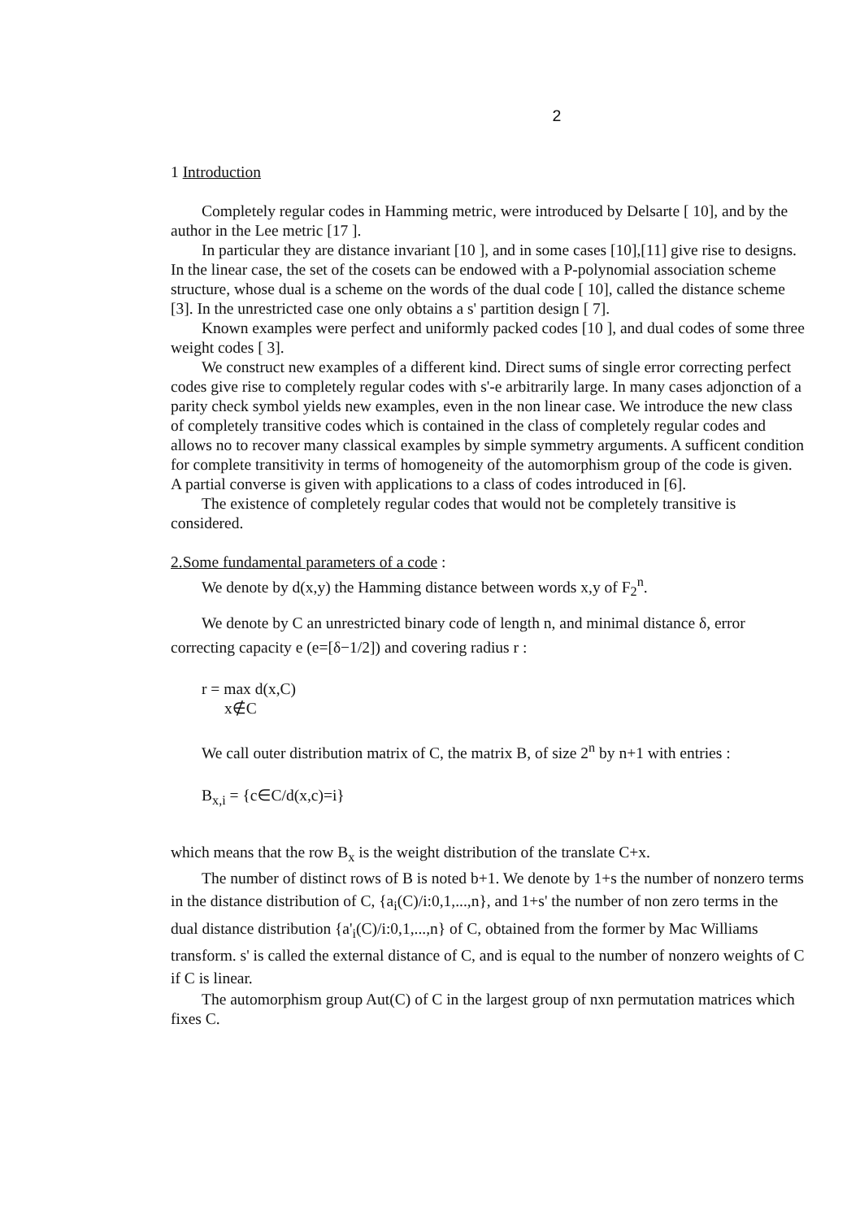2
1 Introduction
Completely regular codes in Hamming metric, were introduced by Delsarte [ 10], and by the author in the Lee metric [17 ].
In particular they are distance invariant [10 ], and in some cases [10],[11] give rise to designs. In the linear case, the set of the cosets can be endowed with a P-polynomial association scheme structure, whose dual is a scheme on the words of the dual code [ 10], called the distance scheme [3]. In the unrestricted case one only obtains a s' partition design [ 7].
Known examples were perfect and uniformly packed codes [10 ], and dual codes of some three weight codes [ 3].
We construct new examples of a different kind. Direct sums of single error correcting perfect codes give rise to completely regular codes with s'-e arbitrarily large. In many cases adjonction of a parity check symbol yields new examples, even in the non linear case. We introduce the new class of completely transitive codes which is contained in the class of completely regular codes and allows no to recover many classical examples by simple symmetry arguments. A sufficent condition for complete transitivity in terms of homogeneity of the automorphism group of the code is given. A partial converse is given with applications to a class of codes introduced in [6].
The existence of completely regular codes that would not be completely transitive is considered.
2.Some fundamental parameters of a code :
We denote by d(x,y) the Hamming distance between words x,y of F<sub>2</sub><sup>n</sup>.
We denote by C an unrestricted binary code of length n, and minimal distance δ, error correcting capacity e (e=[δ−1/2]) and covering radius r :
r = max d(x,C)
x∉C
We call outer distribution matrix of C, the matrix B, of size 2<sup>n</sup> by n+1 with entries :
B<sub>x,i</sub> = {c∈C/d(x,c)=i}
which means that the row B<sub>x</sub> is the weight distribution of the translate C+x.
The number of distinct rows of B is noted b+1. We denote by 1+s the number of nonzero terms in the distance distribution of C, {a<sub>i</sub>(C)/i:0,1,...,n}, and 1+s' the number of non zero terms in the dual distance distribution {a'<sub>i</sub>(C)/i:0,1,...,n} of C, obtained from the former by Mac Williams transform. s' is called the external distance of C, and is equal to the number of nonzero weights of C if C is linear.
The automorphism group Aut(C) of C in the largest group of nxn permutation matrices which fixes C.